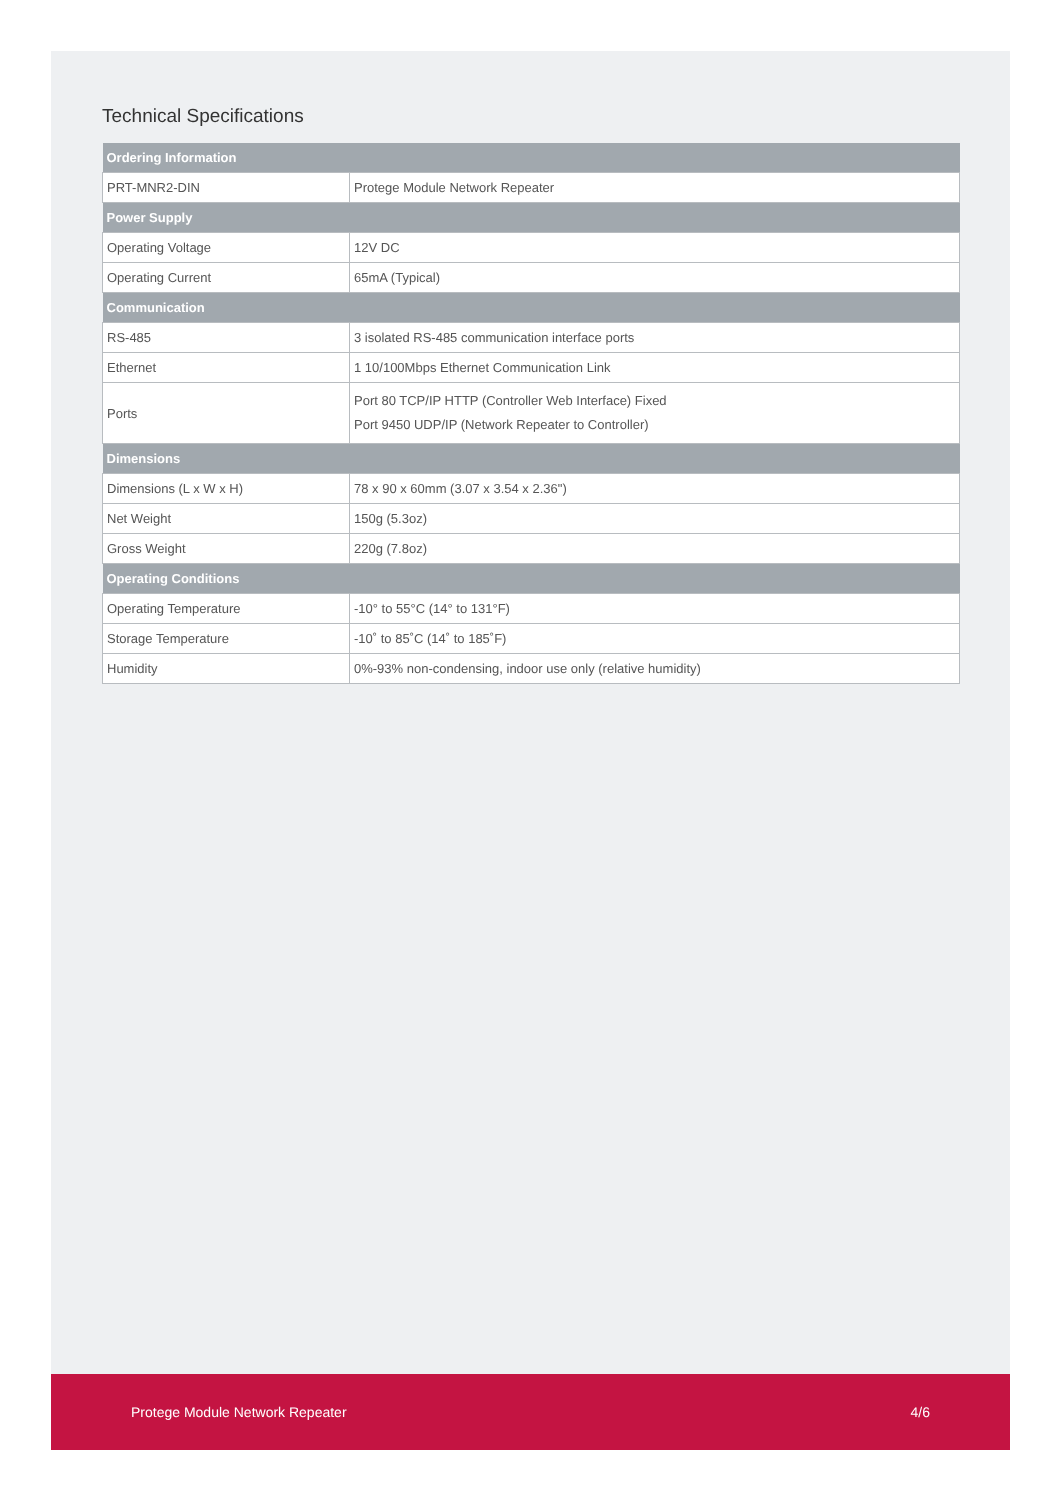Technical Specifications
| Ordering Information | |
| --- | --- |
| PRT-MNR2-DIN | Protege Module Network Repeater |
| Power Supply | |
| Operating Voltage | 12V DC |
| Operating Current | 65mA (Typical) |
| Communication | |
| RS-485 | 3 isolated RS-485 communication interface ports |
| Ethernet | 1 10/100Mbps Ethernet Communication Link |
| Ports | Port 80 TCP/IP HTTP (Controller Web Interface) Fixed Port 9450 UDP/IP (Network Repeater to Controller) |
| Dimensions | |
| Dimensions (L x W x H) | 78 x 90 x 60mm (3.07 x 3.54 x 2.36") |
| Net Weight | 150g (5.3oz) |
| Gross Weight | 220g (7.8oz) |
| Operating Conditions | |
| Operating Temperature | -10° to 55°C (14° to 131°F) |
| Storage Temperature | -10˚ to 85˚C (14˚ to 185˚F) |
| Humidity | 0%-93% non-condensing, indoor use only (relative humidity) |
Protege Module Network Repeater 4/6